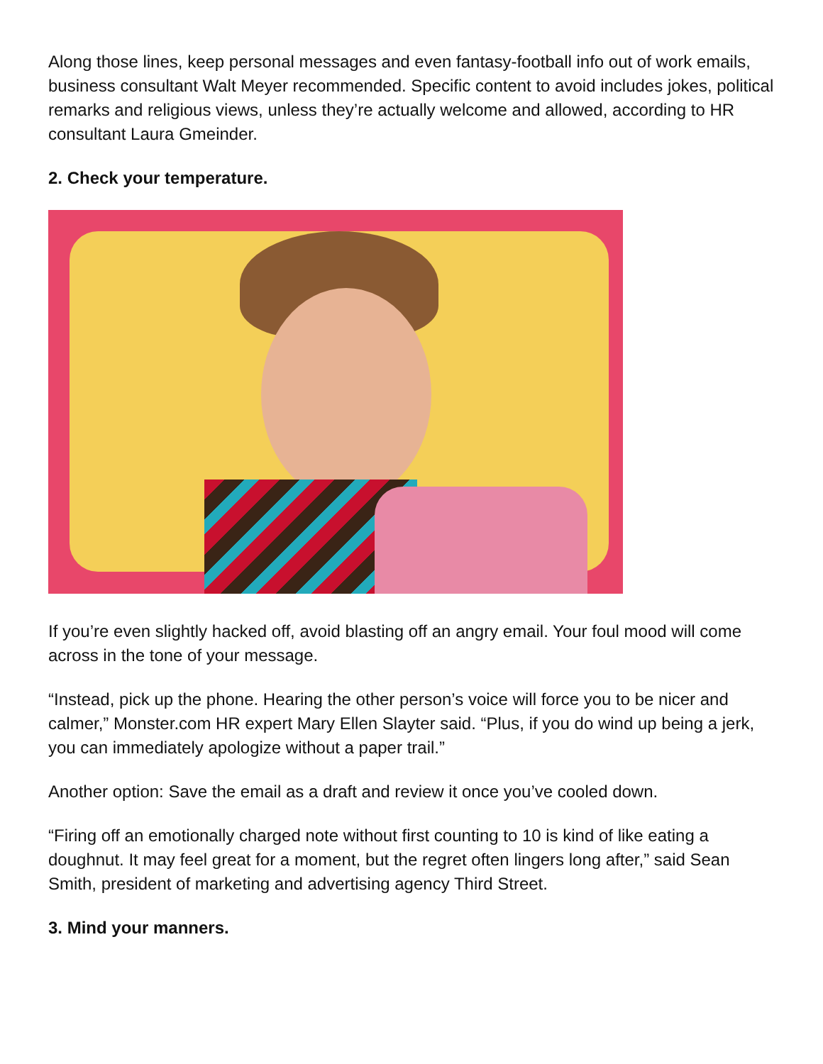Along those lines, keep personal messages and even fantasy-football info out of work emails, business consultant Walt Meyer recommended. Specific content to avoid includes jokes, political remarks and religious views, unless they’re actually welcome and allowed, according to HR consultant Laura Gmeinder.
2. Check your temperature.
If you’re even slightly hacked off, avoid blasting off an angry email. Your foul mood will come across in the tone of your message.
“Instead, pick up the phone. Hearing the other person’s voice will force you to be nicer and calmer,” Monster.com HR expert Mary Ellen Slayter said. “Plus, if you do wind up being a jerk, you can immediately apologize without a paper trail.”
Another option: Save the email as a draft and review it once you’ve cooled down.
“Firing off an emotionally charged note without first counting to 10 is kind of like eating a doughnut. It may feel great for a moment, but the regret often lingers long after,” said Sean Smith, president of marketing and advertising agency Third Street.
3. Mind your manners.